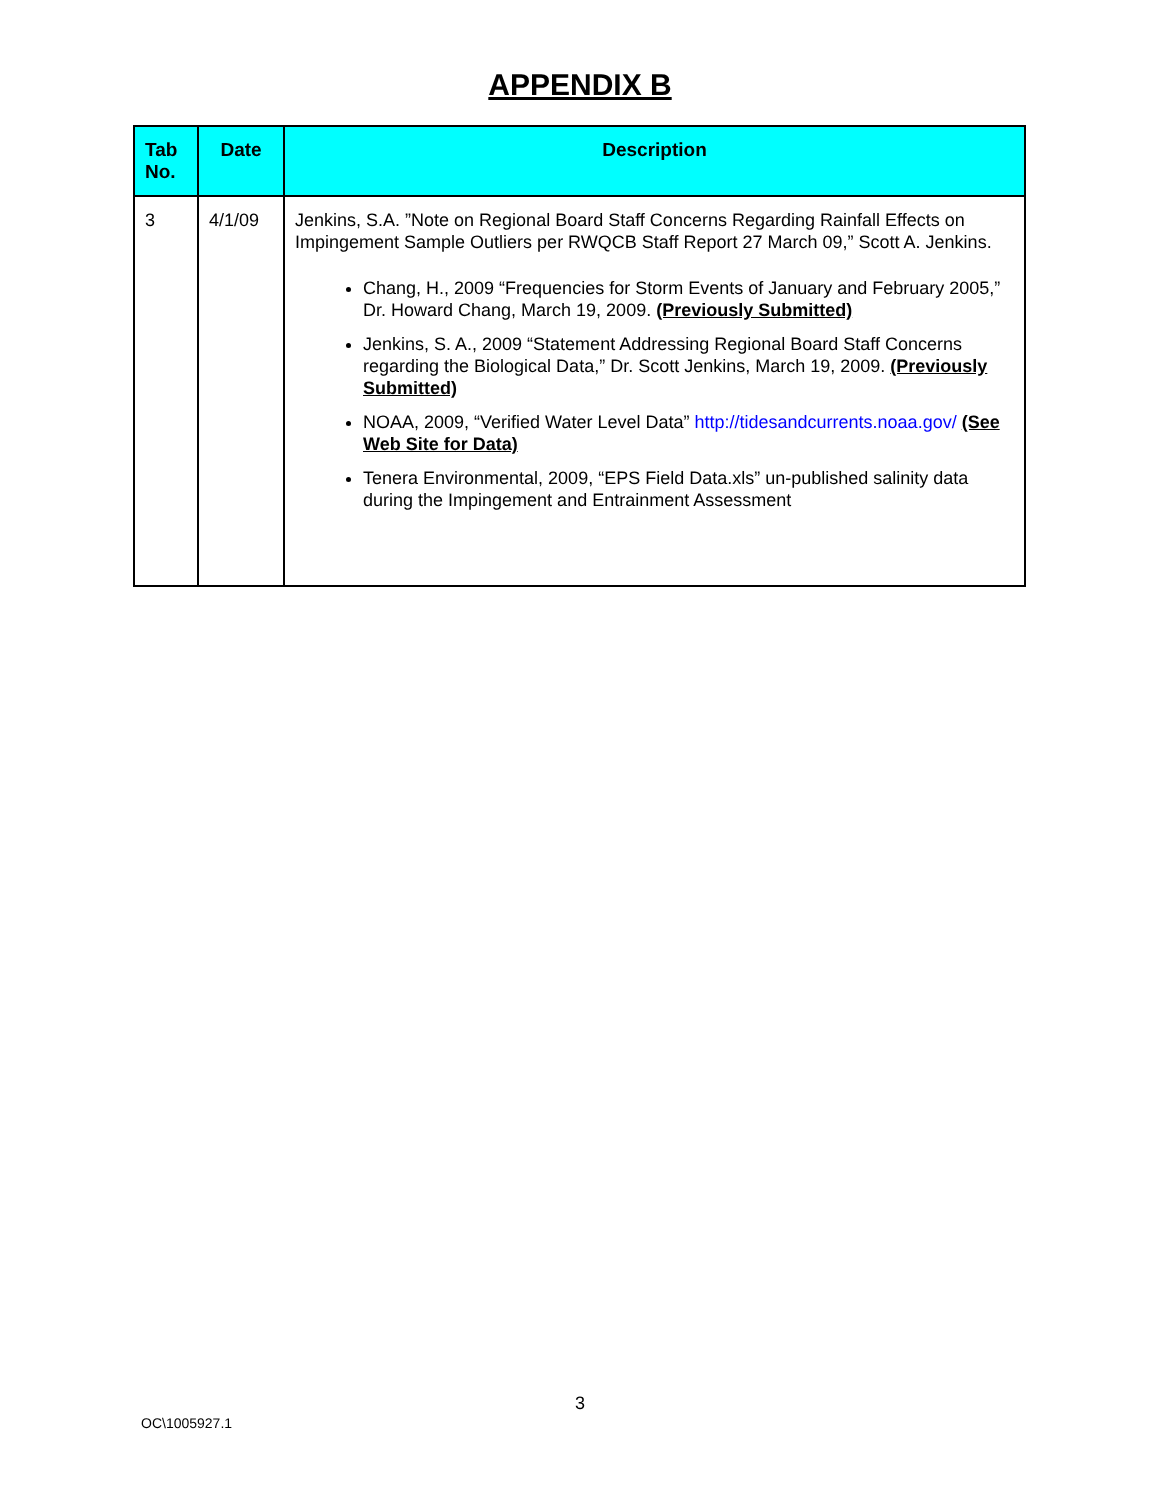APPENDIX B
| Tab No. | Date | Description |
| --- | --- | --- |
| 3 | 4/1/09 | Jenkins, S.A. ”Note on Regional Board Staff Concerns Regarding Rainfall Effects on Impingement Sample Outliers per RWQCB Staff Report 27 March 09,” Scott A. Jenkins. Chang, H., 2009 “Frequencies for Storm Events of January and February 2005,” Dr. Howard Chang, March 19, 2009. (Previously Submitted) Jenkins, S. A., 2009 “Statement Addressing Regional Board Staff Concerns regarding the Biological Data,” Dr. Scott Jenkins, March 19, 2009. (Previously Submitted) NOAA, 2009, “Verified Water Level Data” http://tidesandcurrents.noaa.gov/ (See Web Site for Data) Tenera Environmental, 2009, “EPS Field Data.xls” un-published salinity data during the Impingement and Entrainment Assessment |
3
OC\1005927.1